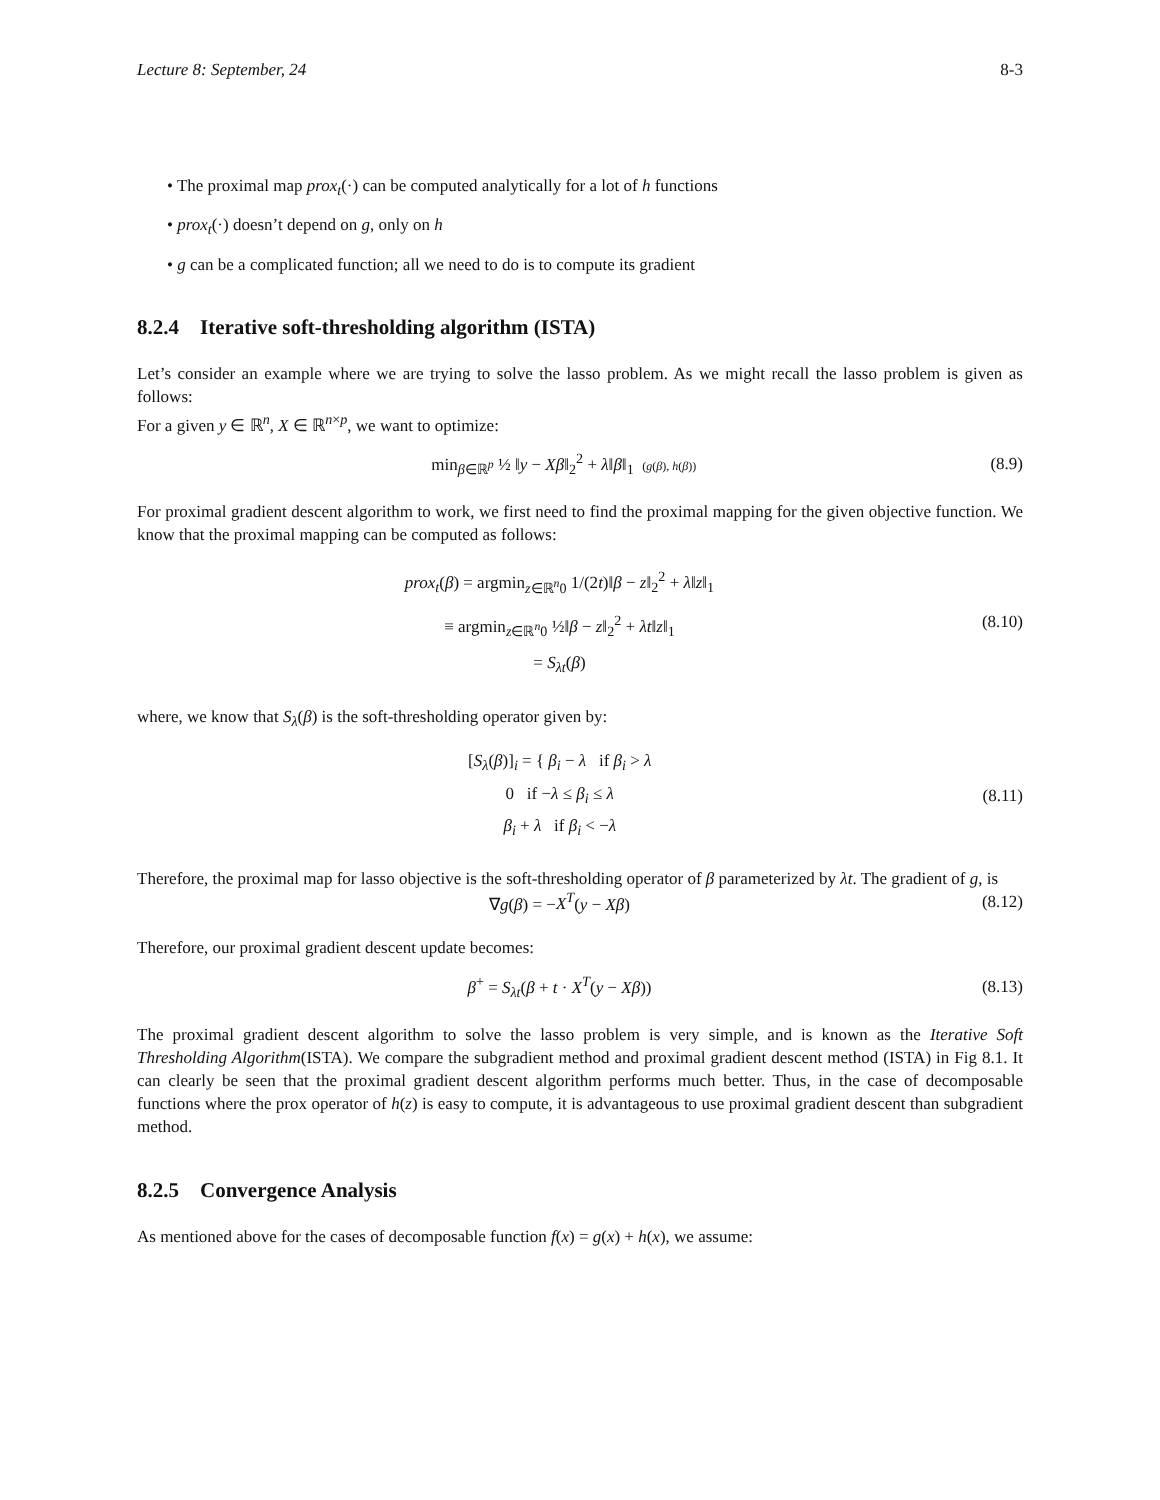Lecture 8: September, 24 8-3
• The proximal map prox<sub>t</sub>(·) can be computed analytically for a lot of h functions
• prox<sub>t</sub>(·) doesn’t depend on g, only on h
• g can be a complicated function; all we need to do is to compute its gradient
8.2.4 Iterative soft-thresholding algorithm (ISTA)
Let’s consider an example where we are trying to solve the lasso problem. As we might recall the lasso problem is given as follows:
For a given y ∈ ℝ<sup>n</sup>, X ∈ ℝ<sup>n×p</sup>, we want to optimize:
min<sub>β∈ℝ<sup>p</sup></sub> ½ ‖y − Xβ‖<sub>2</sub><sup>2</sup> + λ‖β‖<sub>1</sub> (g(β), h(β))
(8.9)
For proximal gradient descent algorithm to work, we first need to find the proximal mapping for the given objective function. We know that the proximal mapping can be computed as follows:
prox<sub>t</sub>(β) = argmin<sub>z∈ℝ<sup>n</sup>0</sub> 1/(2t)‖β − z‖<sub>2</sub><sup>2</sup> + λ‖z‖<sub>1</sub>
≡ argmin<sub>z∈ℝ<sup>n</sup>0</sub> ½‖β − z‖<sub>2</sub><sup>2</sup> + λt‖z‖<sub>1</sub>
= S<sub>λt</sub>(β)
(8.10)
where, we know that S<sub>λ</sub>(β) is the soft-thresholding operator given by:
[S<sub>λ</sub>(β)]<sub>i</sub> = { β<sub>i</sub> − λ if β<sub>i</sub> > λ
0 if −λ ≤ β<sub>i</sub> ≤ λ
β<sub>i</sub> + λ if β<sub>i</sub> < −λ
(8.11)
Therefore, the proximal map for lasso objective is the soft-thresholding operator of β parameterized by λt. The gradient of g, is
∇g(β) = −X<sup>T</sup>(y − Xβ) (8.12)
Therefore, our proximal gradient descent update becomes:
β<sup>+</sup> = S<sub>λt</sub>(β + t · X<sup>T</sup>(y − Xβ)) (8.13)
The proximal gradient descent algorithm to solve the lasso problem is very simple, and is known as the Iterative Soft Thresholding Algorithm(ISTA). We compare the subgradient method and proximal gradient descent method (ISTA) in Fig 8.1. It can clearly be seen that the proximal gradient descent algorithm performs much better. Thus, in the case of decomposable functions where the prox operator of h(z) is easy to compute, it is advantageous to use proximal gradient descent than subgradient method.
8.2.5 Convergence Analysis
As mentioned above for the cases of decomposable function f(x) = g(x) + h(x), we assume: